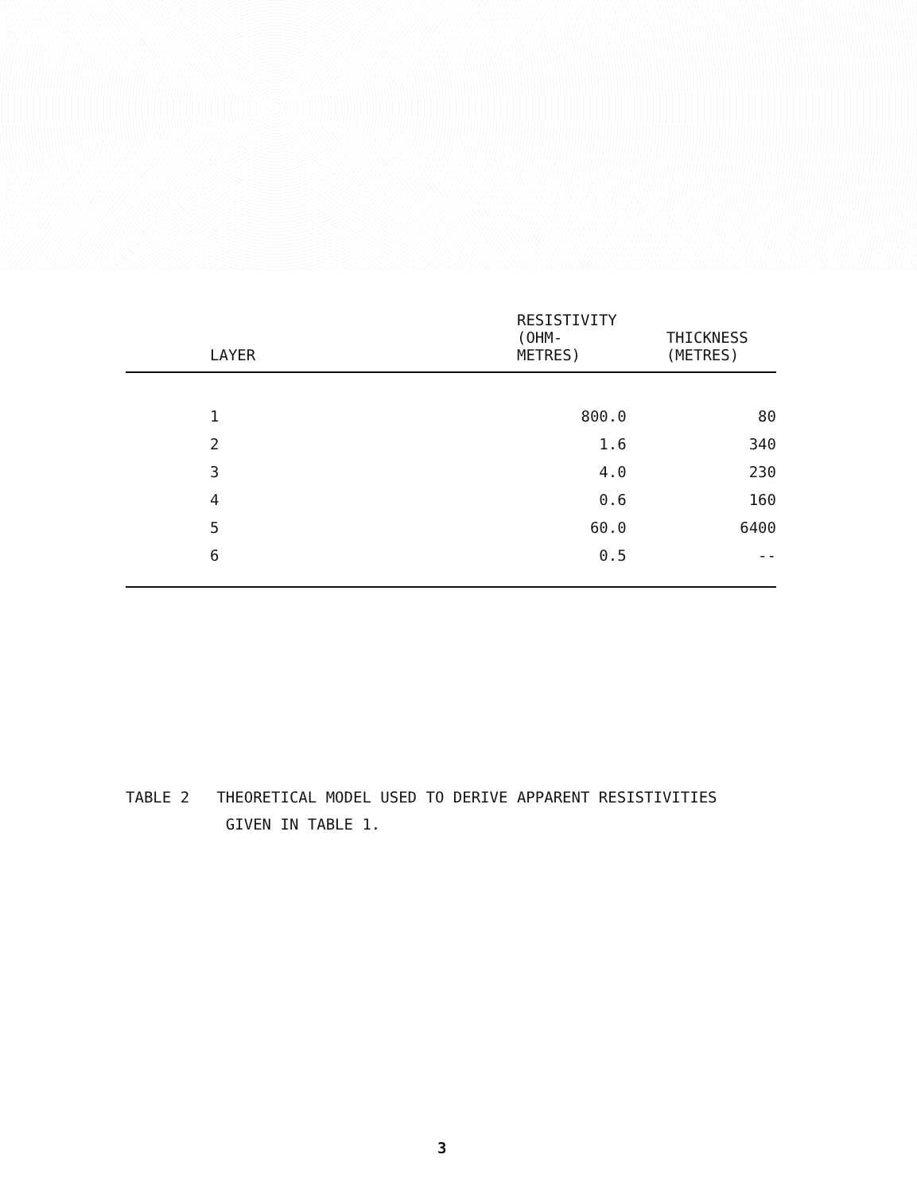| LAYER | RESISTIVITY (OHM-METRES) | THICKNESS (METRES) |
| --- | --- | --- |
| 1 | 800.0 | 80 |
| 2 | 1.6 | 340 |
| 3 | 4.0 | 230 |
| 4 | 0.6 | 160 |
| 5 | 60.0 | 6400 |
| 6 | 0.5 | -- |
TABLE 2 THEORETICAL MODEL USED TO DERIVE APPARENT RESISTIVITIES
GIVEN IN TABLE 1.
3